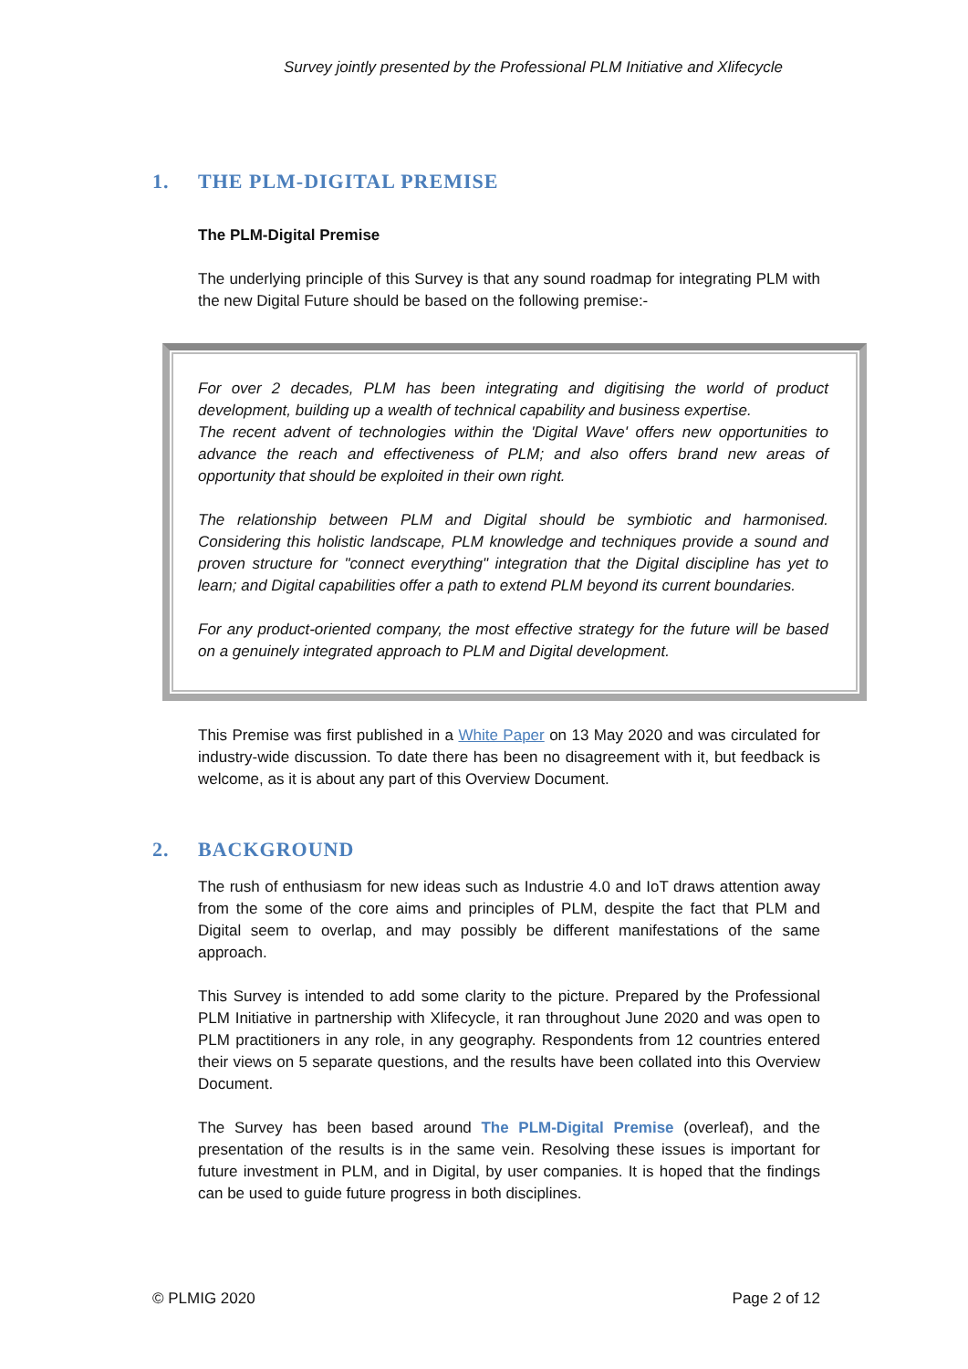Survey jointly presented by the Professional PLM Initiative and Xlifecycle
1. THE PLM-DIGITAL PREMISE
The PLM-Digital Premise
The underlying principle of this Survey is that any sound roadmap for integrating PLM with the new Digital Future should be based on the following premise:-
For over 2 decades, PLM has been integrating and digitising the world of product development, building up a wealth of technical capability and business expertise.
The recent advent of technologies within the 'Digital Wave' offers new opportunities to advance the reach and effectiveness of PLM; and also offers brand new areas of opportunity that should be exploited in their own right.
The relationship between PLM and Digital should be symbiotic and harmonised. Considering this holistic landscape, PLM knowledge and techniques provide a sound and proven structure for "connect everything" integration that the Digital discipline has yet to learn; and Digital capabilities offer a path to extend PLM beyond its current boundaries.
For any product-oriented company, the most effective strategy for the future will be based on a genuinely integrated approach to PLM and Digital development.
This Premise was first published in a White Paper on 13 May 2020 and was circulated for industry-wide discussion. To date there has been no disagreement with it, but feedback is welcome, as it is about any part of this Overview Document.
2. BACKGROUND
The rush of enthusiasm for new ideas such as Industrie 4.0 and IoT draws attention away from the some of the core aims and principles of PLM, despite the fact that PLM and Digital seem to overlap, and may possibly be different manifestations of the same approach.
This Survey is intended to add some clarity to the picture. Prepared by the Professional PLM Initiative in partnership with Xlifecycle, it ran throughout June 2020 and was open to PLM practitioners in any role, in any geography. Respondents from 12 countries entered their views on 5 separate questions, and the results have been collated into this Overview Document.
The Survey has been based around The PLM-Digital Premise (overleaf), and the presentation of the results is in the same vein. Resolving these issues is important for future investment in PLM, and in Digital, by user companies. It is hoped that the findings can be used to guide future progress in both disciplines.
© PLMIG 2020 Page 2 of 12